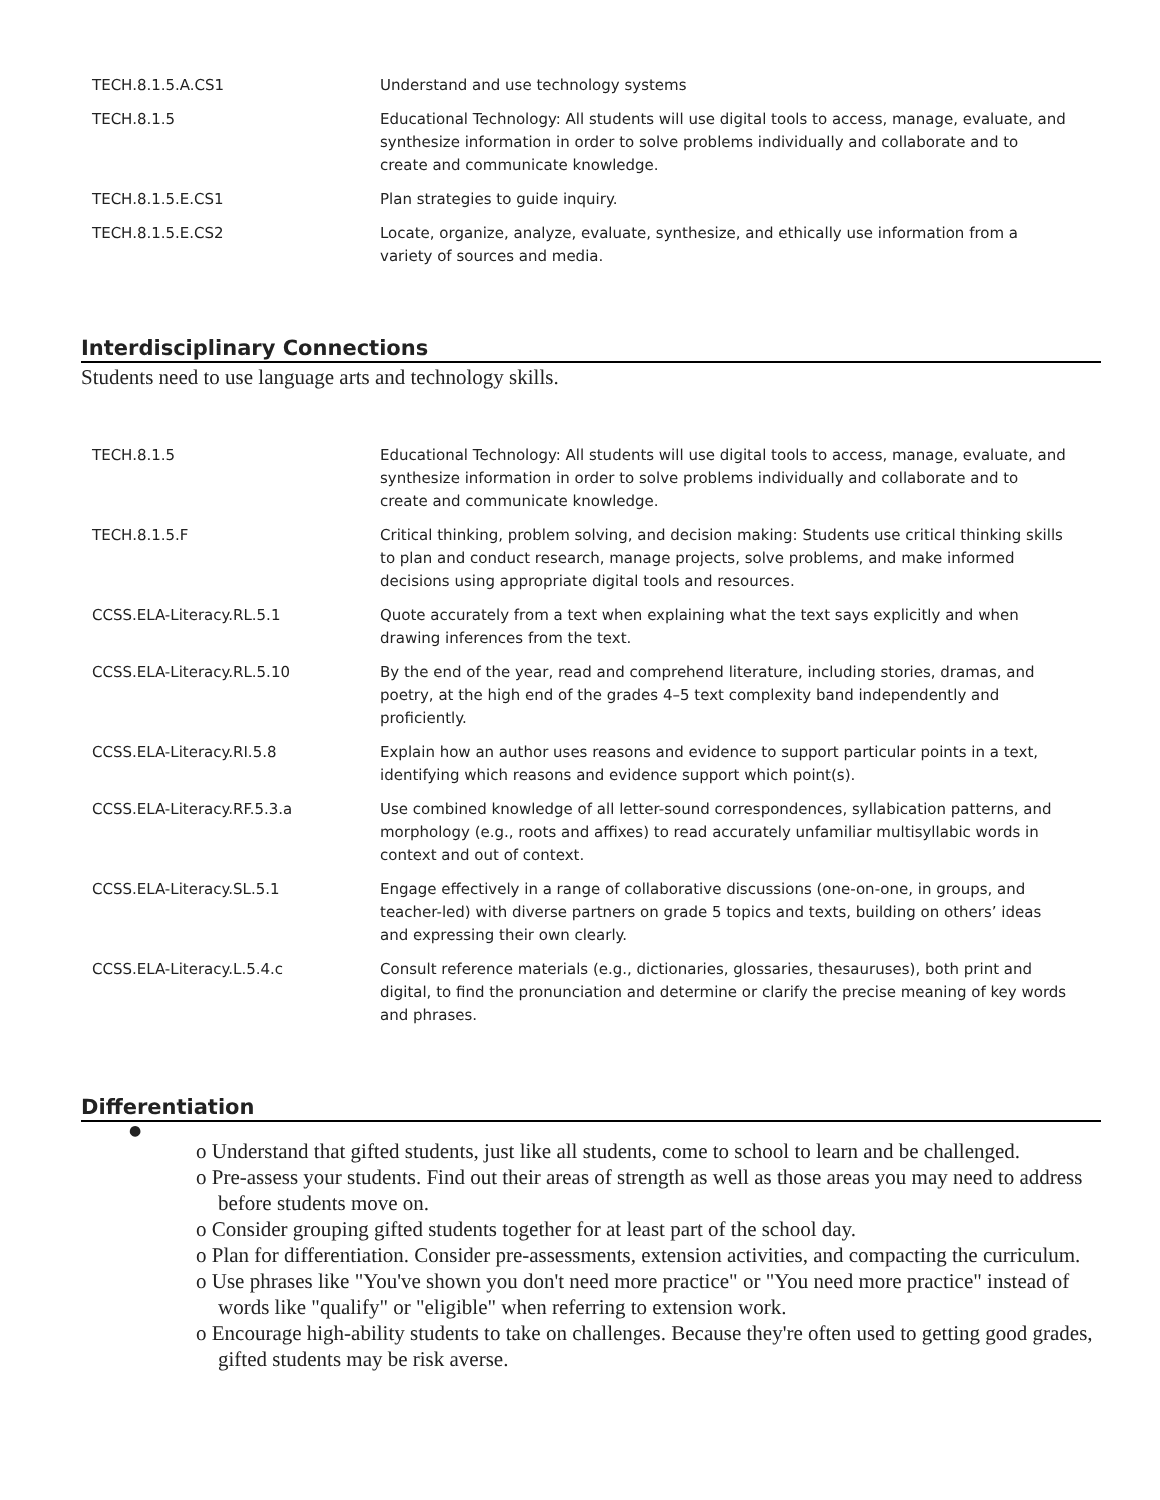| TECH.8.1.5.A.CS1 | Understand and use technology systems |
| TECH.8.1.5 | Educational Technology: All students will use digital tools to access, manage, evaluate, and synthesize information in order to solve problems individually and collaborate and to create and communicate knowledge. |
| TECH.8.1.5.E.CS1 | Plan strategies to guide inquiry. |
| TECH.8.1.5.E.CS2 | Locate, organize, analyze, evaluate, synthesize, and ethically use information from a variety of sources and media. |
Interdisciplinary Connections
Students need to use language arts and technology skills.
| TECH.8.1.5 | Educational Technology: All students will use digital tools to access, manage, evaluate, and synthesize information in order to solve problems individually and collaborate and to create and communicate knowledge. |
| TECH.8.1.5.F | Critical thinking, problem solving, and decision making: Students use critical thinking skills to plan and conduct research, manage projects, solve problems, and make informed decisions using appropriate digital tools and resources. |
| CCSS.ELA-Literacy.RL.5.1 | Quote accurately from a text when explaining what the text says explicitly and when drawing inferences from the text. |
| CCSS.ELA-Literacy.RL.5.10 | By the end of the year, read and comprehend literature, including stories, dramas, and poetry, at the high end of the grades 4–5 text complexity band independently and proficiently. |
| CCSS.ELA-Literacy.RI.5.8 | Explain how an author uses reasons and evidence to support particular points in a text, identifying which reasons and evidence support which point(s). |
| CCSS.ELA-Literacy.RF.5.3.a | Use combined knowledge of all letter-sound correspondences, syllabication patterns, and morphology (e.g., roots and affixes) to read accurately unfamiliar multisyllabic words in context and out of context. |
| CCSS.ELA-Literacy.SL.5.1 | Engage effectively in a range of collaborative discussions (one-on-one, in groups, and teacher-led) with diverse partners on grade 5 topics and texts, building on others’ ideas and expressing their own clearly. |
| CCSS.ELA-Literacy.L.5.4.c | Consult reference materials (e.g., dictionaries, glossaries, thesauruses), both print and digital, to find the pronunciation and determine or clarify the precise meaning of key words and phrases. |
Differentiation
●
o Understand that gifted students, just like all students, come to school to learn and be challenged.
o Pre-assess your students. Find out their areas of strength as well as those areas you may need to address before students move on.
o Consider grouping gifted students together for at least part of the school day.
o Plan for differentiation. Consider pre-assessments, extension activities, and compacting the curriculum.
o Use phrases like "You've shown you don't need more practice" or "You need more practice" instead of words like "qualify" or "eligible" when referring to extension work.
o Encourage high-ability students to take on challenges. Because they're often used to getting good grades, gifted students may be risk averse.